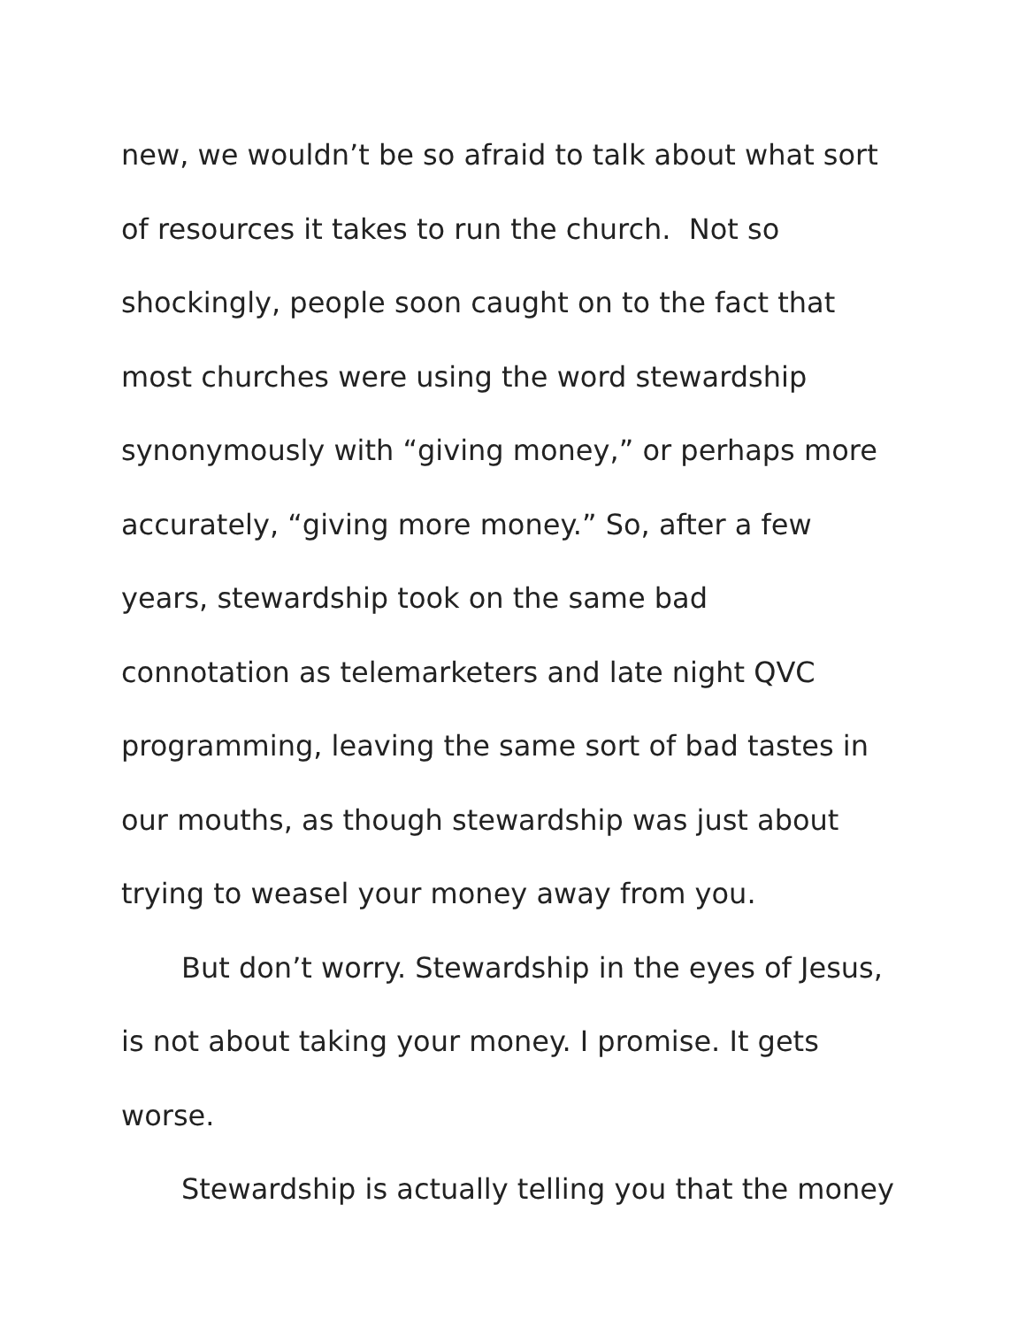new, we wouldn’t be so afraid to talk about what sort
of resources it takes to run the church. Not so
shockingly, people soon caught on to the fact that
most churches were using the word stewardship
synonymously with “giving money,” or perhaps more
accurately, “giving more money.” So, after a few
years, stewardship took on the same bad
connotation as telemarketers and late night QVC
programming, leaving the same sort of bad tastes in
our mouths, as though stewardship was just about
trying to weasel your money away from you.
But don’t worry. Stewardship in the eyes of Jesus,
is not about taking your money. I promise. It gets
worse.
Stewardship is actually telling you that the money